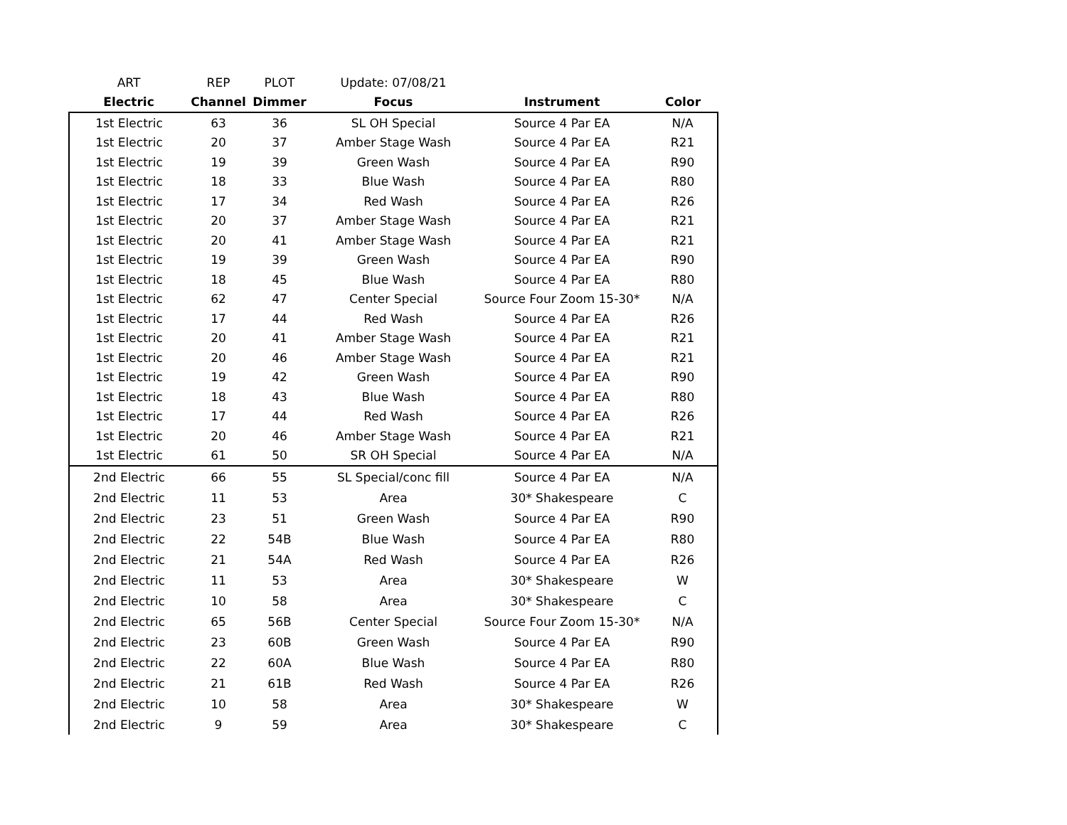| ART | REP | PLOT | Update: 07/08/21 | | |
| --- | --- | --- | --- | --- | --- |
| Electric | Channel | Dimmer | Focus | Instrument | Color |
| 1st Electric | 63 | 36 | SL OH Special | Source 4 Par EA | N/A |
| 1st Electric | 20 | 37 | Amber Stage Wash | Source 4 Par EA | R21 |
| 1st Electric | 19 | 39 | Green Wash | Source 4 Par EA | R90 |
| 1st Electric | 18 | 33 | Blue Wash | Source 4 Par EA | R80 |
| 1st Electric | 17 | 34 | Red Wash | Source 4 Par EA | R26 |
| 1st Electric | 20 | 37 | Amber Stage Wash | Source 4 Par EA | R21 |
| 1st Electric | 20 | 41 | Amber Stage Wash | Source 4 Par EA | R21 |
| 1st Electric | 19 | 39 | Green Wash | Source 4 Par EA | R90 |
| 1st Electric | 18 | 45 | Blue Wash | Source 4 Par EA | R80 |
| 1st Electric | 62 | 47 | Center Special | Source Four Zoom 15-30* | N/A |
| 1st Electric | 17 | 44 | Red Wash | Source 4 Par EA | R26 |
| 1st Electric | 20 | 41 | Amber Stage Wash | Source 4 Par EA | R21 |
| 1st Electric | 20 | 46 | Amber Stage Wash | Source 4 Par EA | R21 |
| 1st Electric | 19 | 42 | Green Wash | Source 4 Par EA | R90 |
| 1st Electric | 18 | 43 | Blue Wash | Source 4 Par EA | R80 |
| 1st Electric | 17 | 44 | Red Wash | Source 4 Par EA | R26 |
| 1st Electric | 20 | 46 | Amber Stage Wash | Source 4 Par EA | R21 |
| 1st Electric | 61 | 50 | SR OH Special | Source 4 Par EA | N/A |
| 2nd Electric | 66 | 55 | SL Special/conc fill | Source 4 Par EA | N/A |
| 2nd Electric | 11 | 53 | Area | 30* Shakespeare | C |
| 2nd Electric | 23 | 51 | Green Wash | Source 4 Par EA | R90 |
| 2nd Electric | 22 | 54B | Blue Wash | Source 4 Par EA | R80 |
| 2nd Electric | 21 | 54A | Red Wash | Source 4 Par EA | R26 |
| 2nd Electric | 11 | 53 | Area | 30* Shakespeare | W |
| 2nd Electric | 10 | 58 | Area | 30* Shakespeare | C |
| 2nd Electric | 65 | 56B | Center Special | Source Four Zoom 15-30* | N/A |
| 2nd Electric | 23 | 60B | Green Wash | Source 4 Par EA | R90 |
| 2nd Electric | 22 | 60A | Blue Wash | Source 4 Par EA | R80 |
| 2nd Electric | 21 | 61B | Red Wash | Source 4 Par EA | R26 |
| 2nd Electric | 10 | 58 | Area | 30* Shakespeare | W |
| 2nd Electric | 9 | 59 | Area | 30* Shakespeare | C |